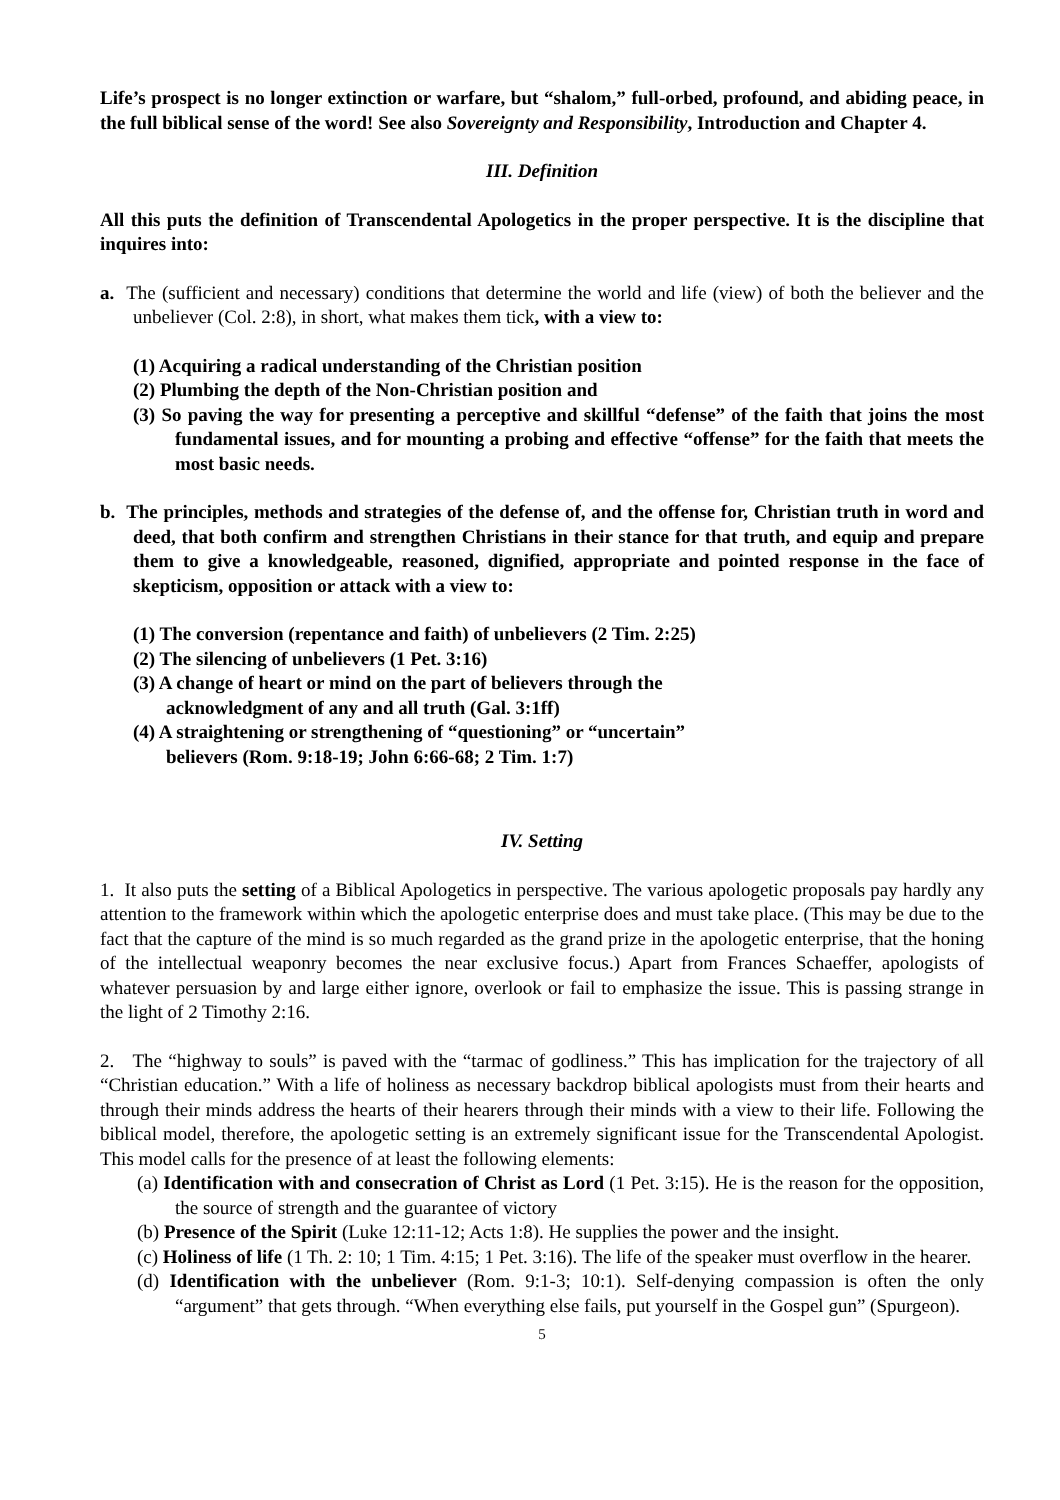Life’s prospect is no longer extinction or warfare, but “shalom,” full-orbed, profound, and abiding peace, in the full biblical sense of the word! See also Sovereignty and Responsibility, Introduction and Chapter 4.
III. Definition
All this puts the definition of Transcendental Apologetics in the proper perspective. It is the discipline that inquires into:
a. The (sufficient and necessary) conditions that determine the world and life (view) of both the believer and the unbeliever (Col. 2:8), in short, what makes them tick, with a view to:
(1) Acquiring a radical understanding of the Christian position
(2) Plumbing the depth of the Non-Christian position and
(3) So paving the way for presenting a perceptive and skillful “defense” of the faith that joins the most fundamental issues, and for mounting a probing and effective “offense” for the faith that meets the most basic needs.
b. The principles, methods and strategies of the defense of, and the offense for, Christian truth in word and deed, that both confirm and strengthen Christians in their stance for that truth, and equip and prepare them to give a knowledgeable, reasoned, dignified, appropriate and pointed response in the face of skepticism, opposition or attack with a view to:
(1) The conversion (repentance and faith) of unbelievers (2 Tim. 2:25)
(2) The silencing of unbelievers (1 Pet. 3:16)
(3) A change of heart or mind on the part of believers through the
acknowledgment of any and all truth (Gal. 3:1ff)
(4) A straightening or strengthening of “questioning” or “uncertain”
believers (Rom. 9:18-19; John 6:66-68; 2 Tim. 1:7)
IV. Setting
1. It also puts the setting of a Biblical Apologetics in perspective. The various apologetic proposals pay hardly any attention to the framework within which the apologetic enterprise does and must take place. (This may be due to the fact that the capture of the mind is so much regarded as the grand prize in the apologetic enterprise, that the honing of the intellectual weaponry becomes the near exclusive focus.) Apart from Frances Schaeffer, apologists of whatever persuasion by and large either ignore, overlook or fail to emphasize the issue. This is passing strange in the light of 2 Timothy 2:16.
2. The “highway to souls” is paved with the “tarmac of godliness.” This has implication for the trajectory of all “Christian education.” With a life of holiness as necessary backdrop biblical apologists must from their hearts and through their minds address the hearts of their hearers through their minds with a view to their life. Following the biblical model, therefore, the apologetic setting is an extremely significant issue for the Transcendental Apologist. This model calls for the presence of at least the following elements:
(a) Identification with and consecration of Christ as Lord (1 Pet. 3:15). He is the reason for the opposition, the source of strength and the guarantee of victory
(b) Presence of the Spirit (Luke 12:11-12; Acts 1:8). He supplies the power and the insight.
(c) Holiness of life (1 Th. 2: 10; 1 Tim. 4:15; 1 Pet. 3:16). The life of the speaker must overflow in the hearer.
(d) Identification with the unbeliever (Rom. 9:1-3; 10:1). Self-denying compassion is often the only “argument” that gets through. “When everything else fails, put yourself in the Gospel gun” (Spurgeon).
5